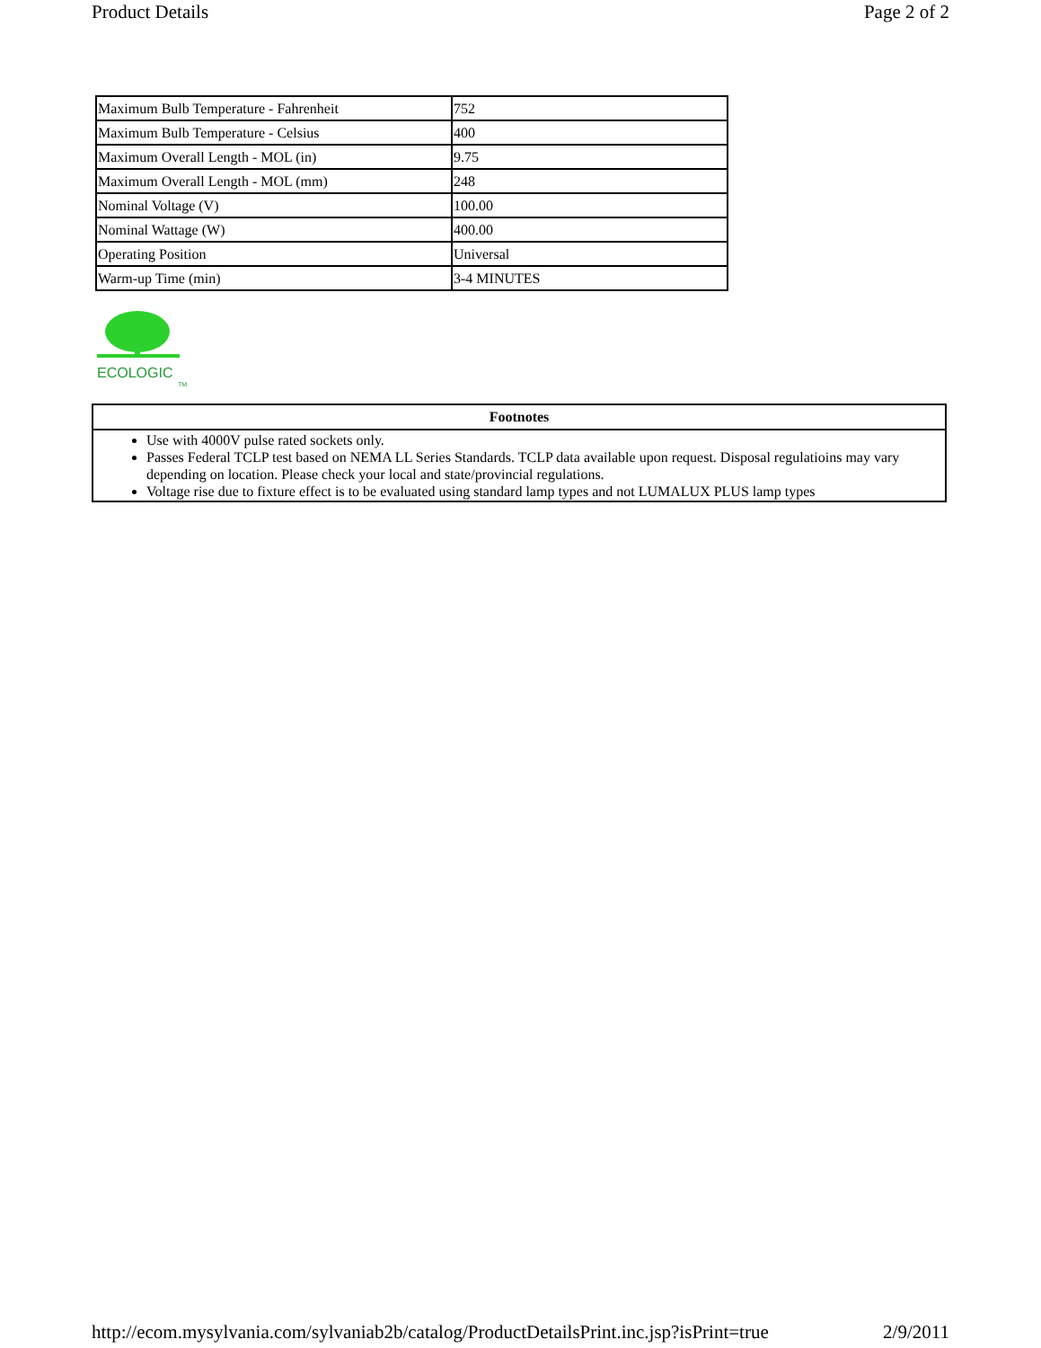Product Details Page 2 of 2
| Maximum Bulb Temperature - Fahrenheit | 752 |
| Maximum Bulb Temperature - Celsius | 400 |
| Maximum Overall Length - MOL (in) | 9.75 |
| Maximum Overall Length - MOL (mm) | 248 |
| Nominal Voltage (V) | 100.00 |
| Nominal Wattage (W) | 400.00 |
| Operating Position | Universal |
| Warm-up Time (min) | 3-4 MINUTES |
ECOLOGIC
TM
| Footnotes |
| --- |
| Use with 4000V pulse rated sockets only. Passes Federal TCLP test based on NEMA LL Series Standards. TCLP data available upon request. Disposal regulatioins may vary depending on location. Please check your local and state/provincial regulations. Voltage rise due to fixture effect is to be evaluated using standard lamp types and not LUMALUX PLUS lamp types |
http://ecom.mysylvania.com/sylvaniab2b/catalog/ProductDetailsPrint.inc.jsp?isPrint=true 2/9/2011